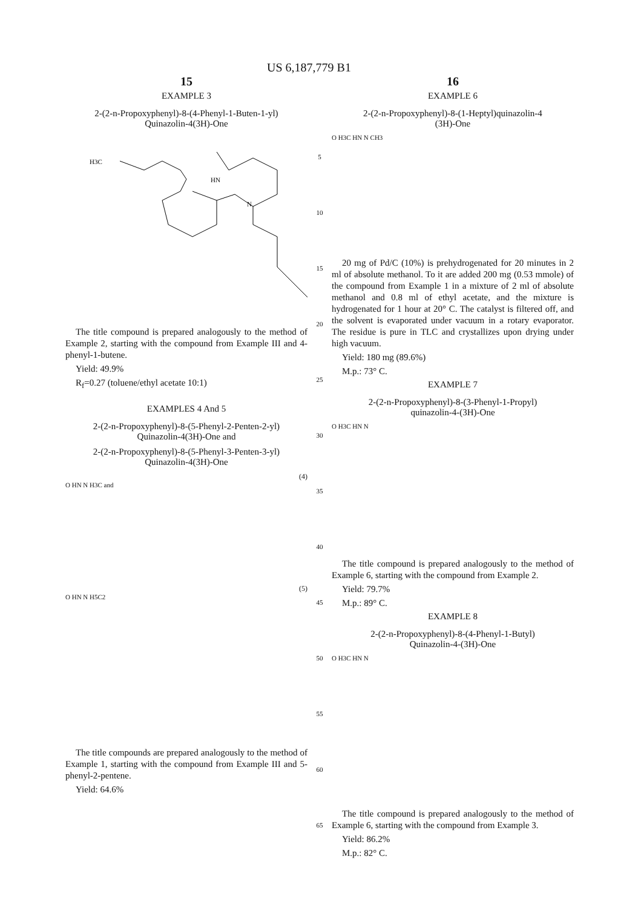US 6,187,779 B1
15
EXAMPLE 3
2-(2-n-Propoxyphenyl)-8-(4-Phenyl-1-Buten-1-yl)
Quinazolin-4(3H)-One
H3C
HN
N
The title compound is prepared analogously to the method of Example 2, starting with the compound from Example III and 4-phenyl-1-butene.
Yield: 49.9%
R<sub>f</sub>=0.27 (toluene/ethyl acetate 10:1)
EXAMPLES 4 And 5
2-(2-n-Propoxyphenyl)-8-(5-Phenyl-2-Penten-2-yl)
Quinazolin-4(3H)-One and
2-(2-n-Propoxyphenyl)-8-(5-Phenyl-3-Penten-3-yl)
Quinazolin-4(3H)-One
(4)
O HN N H3C and
(5)
O HN N H5C2
The title compounds are prepared analogously to the method of Example 1, starting with the compound from Example III and 5-phenyl-2-pentene.
Yield: 64.6%
5
10
15
20
25
30
35
40
45
50
55
60
65
16
EXAMPLE 6
2-(2-n-Propoxyphenyl)-8-(1-Heptyl)quinazolin-4
(3H)-One
O H3C HN N CH3
20 mg of Pd/C (10%) is prehydrogenated for 20 minutes in 2 ml of absolute methanol. To it are added 200 mg (0.53 mmole) of the compound from Example 1 in a mixture of 2 ml of absolute methanol and 0.8 ml of ethyl acetate, and the mixture is hydrogenated for 1 hour at 20° C. The catalyst is filtered off, and the solvent is evaporated under vacuum in a rotary evaporator. The residue is pure in TLC and crystallizes upon drying under high vacuum.
Yield: 180 mg (89.6%)
M.p.: 73° C.
EXAMPLE 7
2-(2-n-Propoxyphenyl)-8-(3-Phenyl-1-Propyl)
quinazolin-4-(3H)-One
O H3C HN N
The title compound is prepared analogously to the method of Example 6, starting with the compound from Example 2.
Yield: 79.7%
M.p.: 89° C.
EXAMPLE 8
2-(2-n-Propoxyphenyl)-8-(4-Phenyl-1-Butyl)
Quinazolin-4-(3H)-One
O H3C HN N
The title compound is prepared analogously to the method of Example 6, starting with the compound from Example 3.
Yield: 86.2%
M.p.: 82° C.